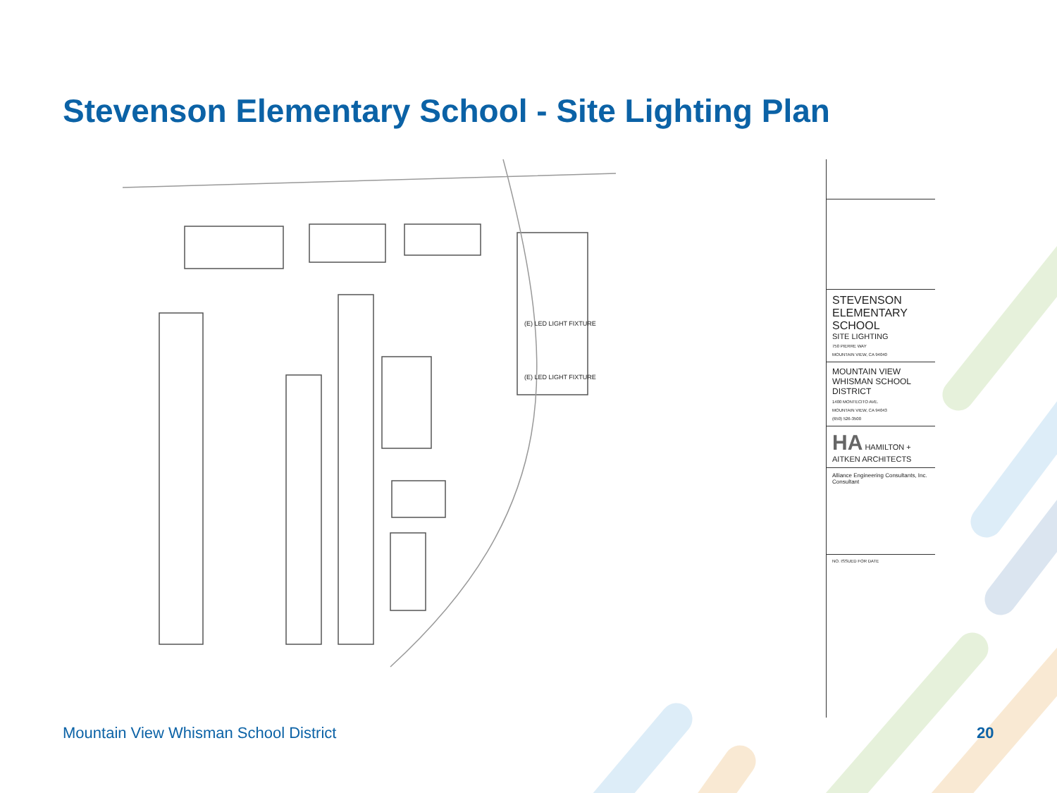Stevenson Elementary School - Site Lighting Plan
(E) LED LIGHT FIXTURE
(E) LED LIGHT FIXTURE
STEVENSON
ELEMENTARY
SCHOOL
SITE LIGHTING
750 PIERRE WAY
MOUNTAIN VIEW, CA 94040
MOUNTAIN VIEW
WHISMAN SCHOOL
DISTRICT
1400 MONTECITO AVE.
MOUNTAIN VIEW, CA 94043
(650) 526-3500
HA HAMILTON + AITKEN ARCHITECTS
Alliance Engineering Consultants, Inc.
Consultant
NO. ISSUED FOR DATE
Mountain View Whisman School District
20